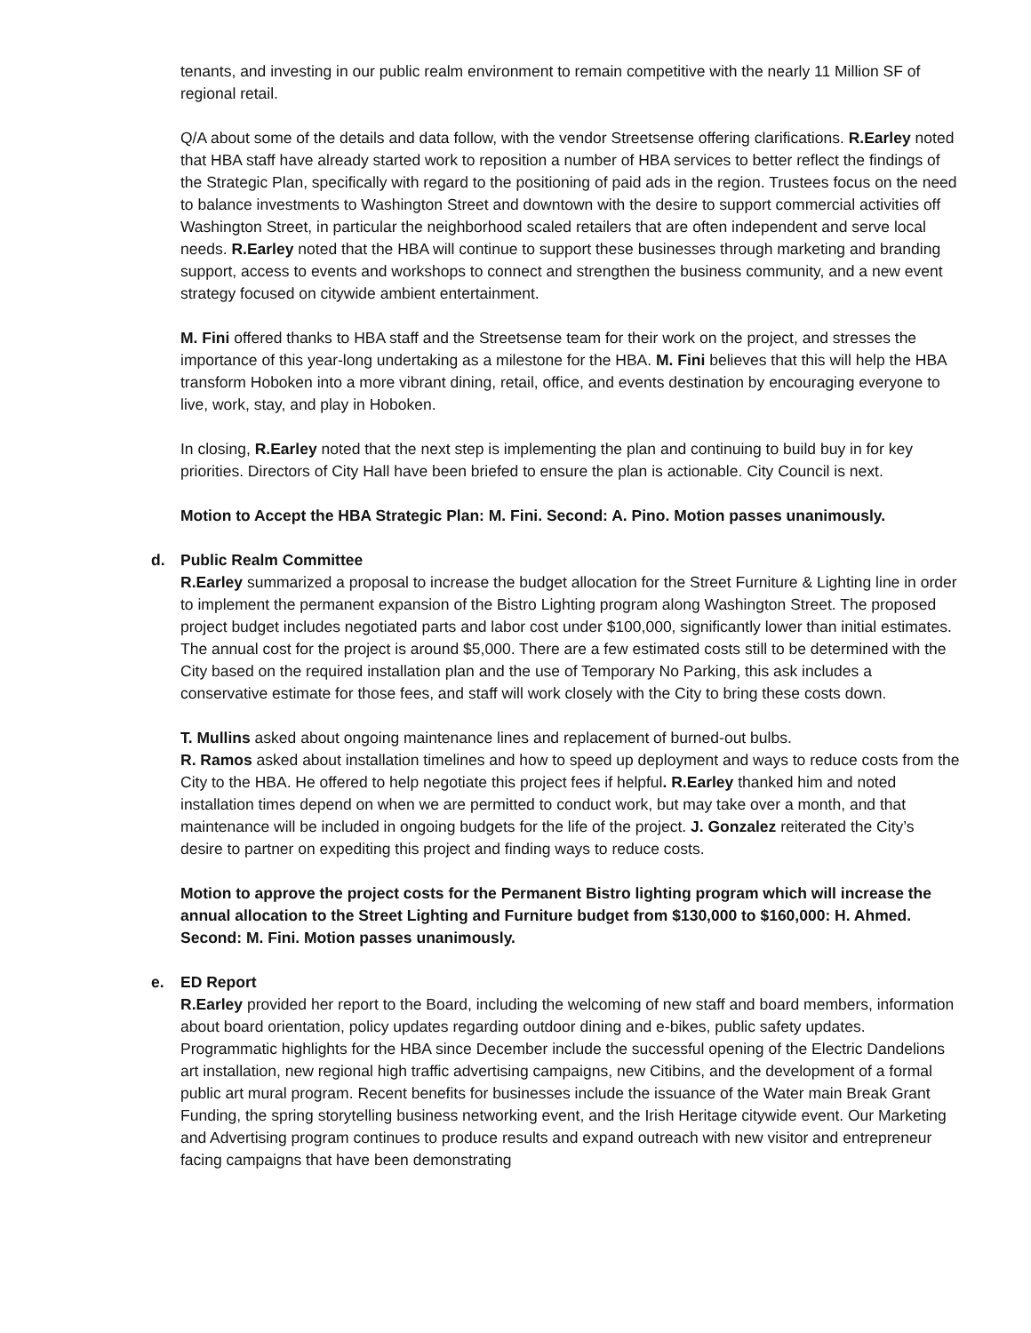tenants, and investing in our public realm environment to remain competitive with the nearly 11 Million SF of regional retail.
Q/A about some of the details and data follow, with the vendor Streetsense offering clarifications. R.Earley noted that HBA staff have already started work to reposition a number of HBA services to better reflect the findings of the Strategic Plan, specifically with regard to the positioning of paid ads in the region. Trustees focus on the need to balance investments to Washington Street and downtown with the desire to support commercial activities off Washington Street, in particular the neighborhood scaled retailers that are often independent and serve local needs. R.Earley noted that the HBA will continue to support these businesses through marketing and branding support, access to events and workshops to connect and strengthen the business community, and a new event strategy focused on citywide ambient entertainment.
M. Fini offered thanks to HBA staff and the Streetsense team for their work on the project, and stresses the importance of this year-long undertaking as a milestone for the HBA. M. Fini believes that this will help the HBA transform Hoboken into a more vibrant dining, retail, office, and events destination by encouraging everyone to live, work, stay, and play in Hoboken.
In closing, R.Earley noted that the next step is implementing the plan and continuing to build buy in for key priorities. Directors of City Hall have been briefed to ensure the plan is actionable. City Council is next.
Motion to Accept the HBA Strategic Plan: M. Fini. Second: A. Pino. Motion passes unanimously.
d. Public Realm Committee
R.Earley summarized a proposal to increase the budget allocation for the Street Furniture & Lighting line in order to implement the permanent expansion of the Bistro Lighting program along Washington Street. The proposed project budget includes negotiated parts and labor cost under $100,000, significantly lower than initial estimates. The annual cost for the project is around $5,000. There are a few estimated costs still to be determined with the City based on the required installation plan and the use of Temporary No Parking, this ask includes a conservative estimate for those fees, and staff will work closely with the City to bring these costs down.
T. Mullins asked about ongoing maintenance lines and replacement of burned-out bulbs.
R. Ramos asked about installation timelines and how to speed up deployment and ways to reduce costs from the City to the HBA. He offered to help negotiate this project fees if helpful. R.Earley thanked him and noted installation times depend on when we are permitted to conduct work, but may take over a month, and that maintenance will be included in ongoing budgets for the life of the project. J. Gonzalez reiterated the City’s desire to partner on expediting this project and finding ways to reduce costs.
Motion to approve the project costs for the Permanent Bistro lighting program which will increase the annual allocation to the Street Lighting and Furniture budget from $130,000 to $160,000: H. Ahmed. Second: M. Fini. Motion passes unanimously.
e. ED Report
R.Earley provided her report to the Board, including the welcoming of new staff and board members, information about board orientation, policy updates regarding outdoor dining and e-bikes, public safety updates. Programmatic highlights for the HBA since December include the successful opening of the Electric Dandelions art installation, new regional high traffic advertising campaigns, new Citibins, and the development of a formal public art mural program. Recent benefits for businesses include the issuance of the Water main Break Grant Funding, the spring storytelling business networking event, and the Irish Heritage citywide event. Our Marketing and Advertising program continues to produce results and expand outreach with new visitor and entrepreneur facing campaigns that have been demonstrating